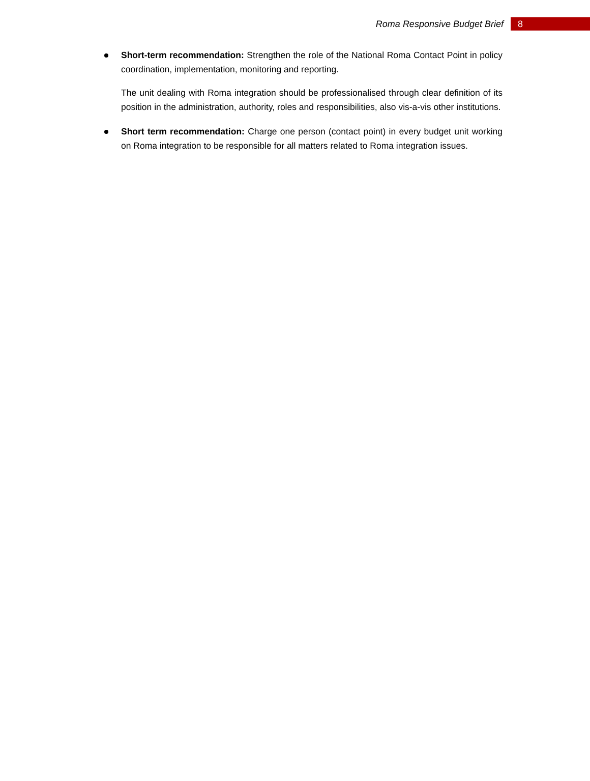Roma Responsive Budget Brief 8
Short-term recommendation: Strengthen the role of the National Roma Contact Point in policy coordination, implementation, monitoring and reporting.
The unit dealing with Roma integration should be professionalised through clear definition of its position in the administration, authority, roles and responsibilities, also vis-a-vis other institutions.
Short term recommendation: Charge one person (contact point) in every budget unit working on Roma integration to be responsible for all matters related to Roma integration issues.